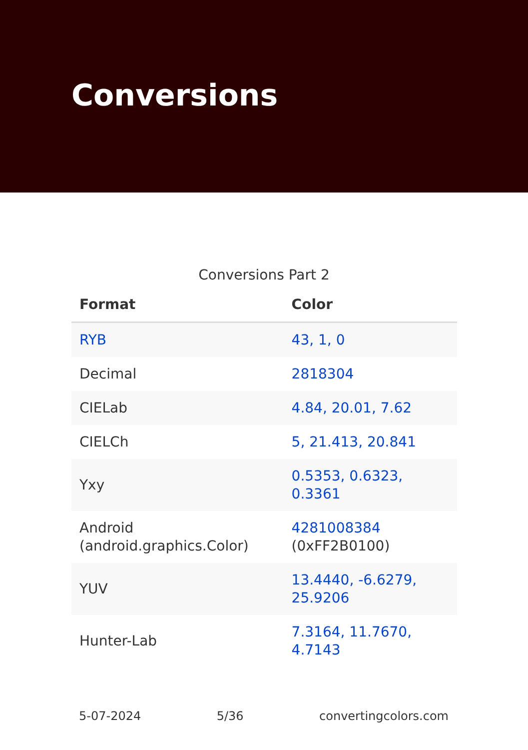Conversions
Conversions Part 2
| Format | Color |
| --- | --- |
| RYB | 43, 1, 0 |
| Decimal | 2818304 |
| CIELab | 4.84, 20.01, 7.62 |
| CIELCh | 5, 21.413, 20.841 |
| Yxy | 0.5353, 0.6323, 0.3361 |
| Android (android.graphics.Color) | 4281008384 (0xFF2B0100) |
| YUV | 13.4440, -6.6279, 25.9206 |
| Hunter-Lab | 7.3164, 11.7670, 4.7143 |
5-07-2024 5/36 convertingcolors.com